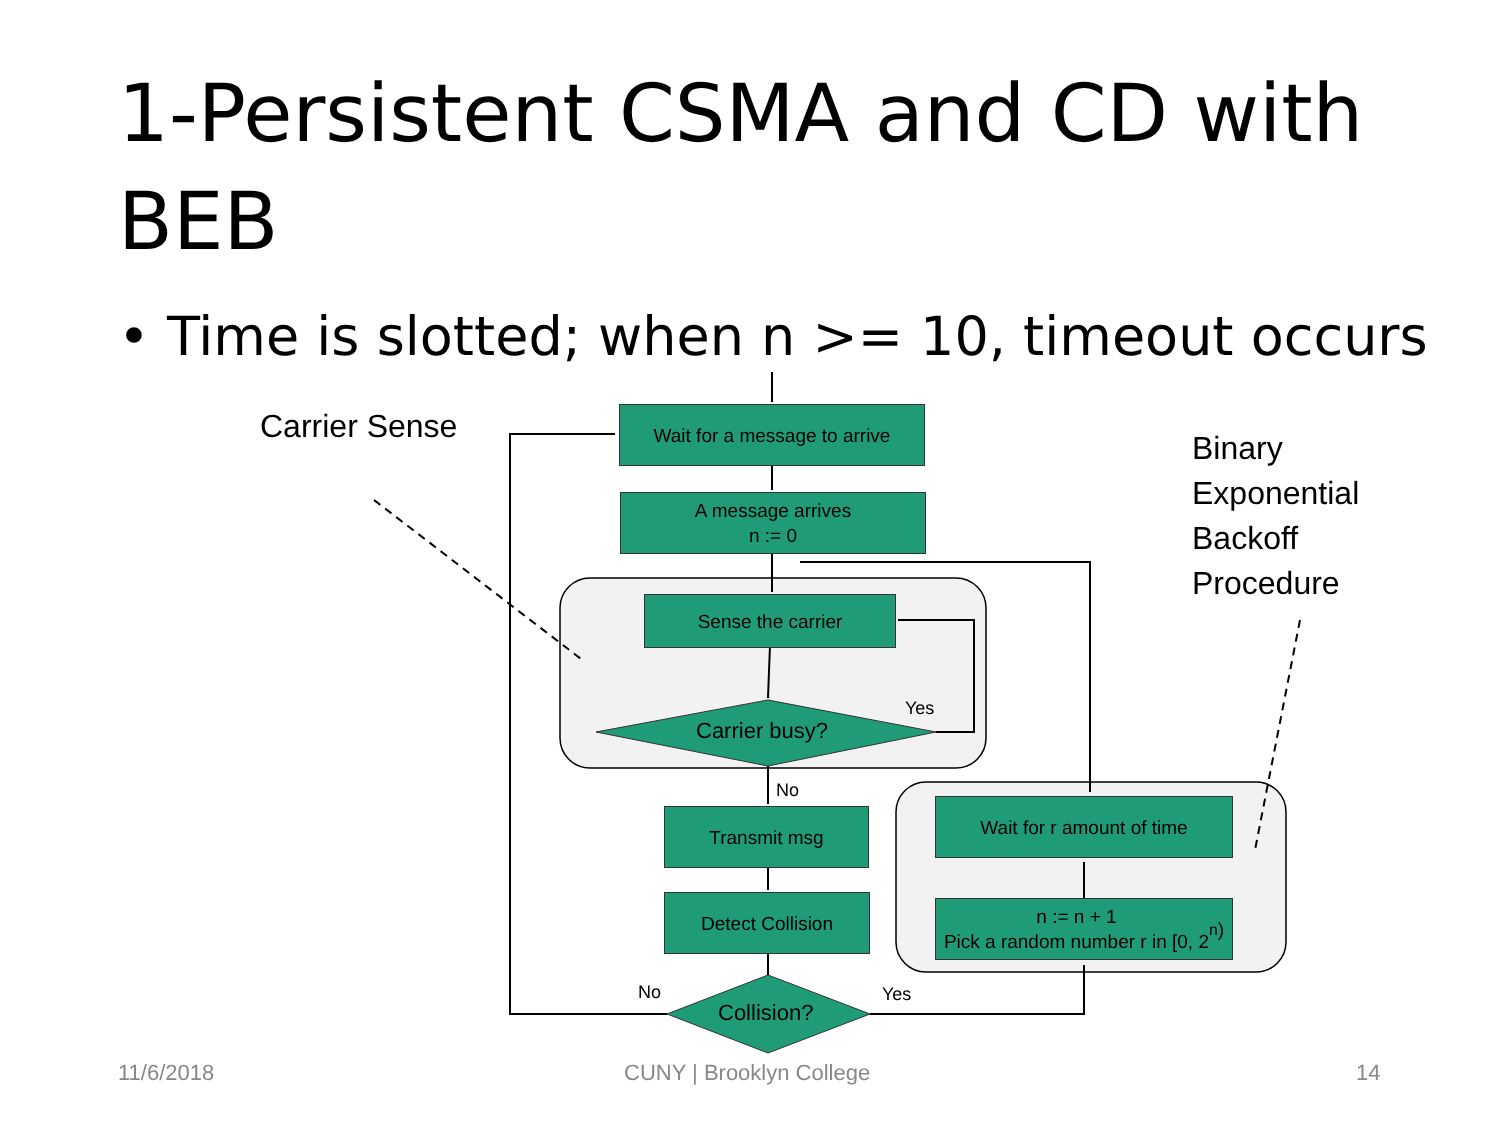1-Persistent CSMA and CD with BEB
• Time is slotted; when n >= 10, timeout occurs
Carrier Sense
Binary
Exponential
Backoff
Procedure
Wait for a message to arrive
A message arrives
n := 0
Sense the carrier
Carrier busy?
Yes
No
Transmit msg Wait for r amount of time
Detect Collision
n := n + 1
Pick a random number r in [0, 2<sup>n</sup>)
No
Collision?
Yes
11/6/2018 CUNY | Brooklyn College 14